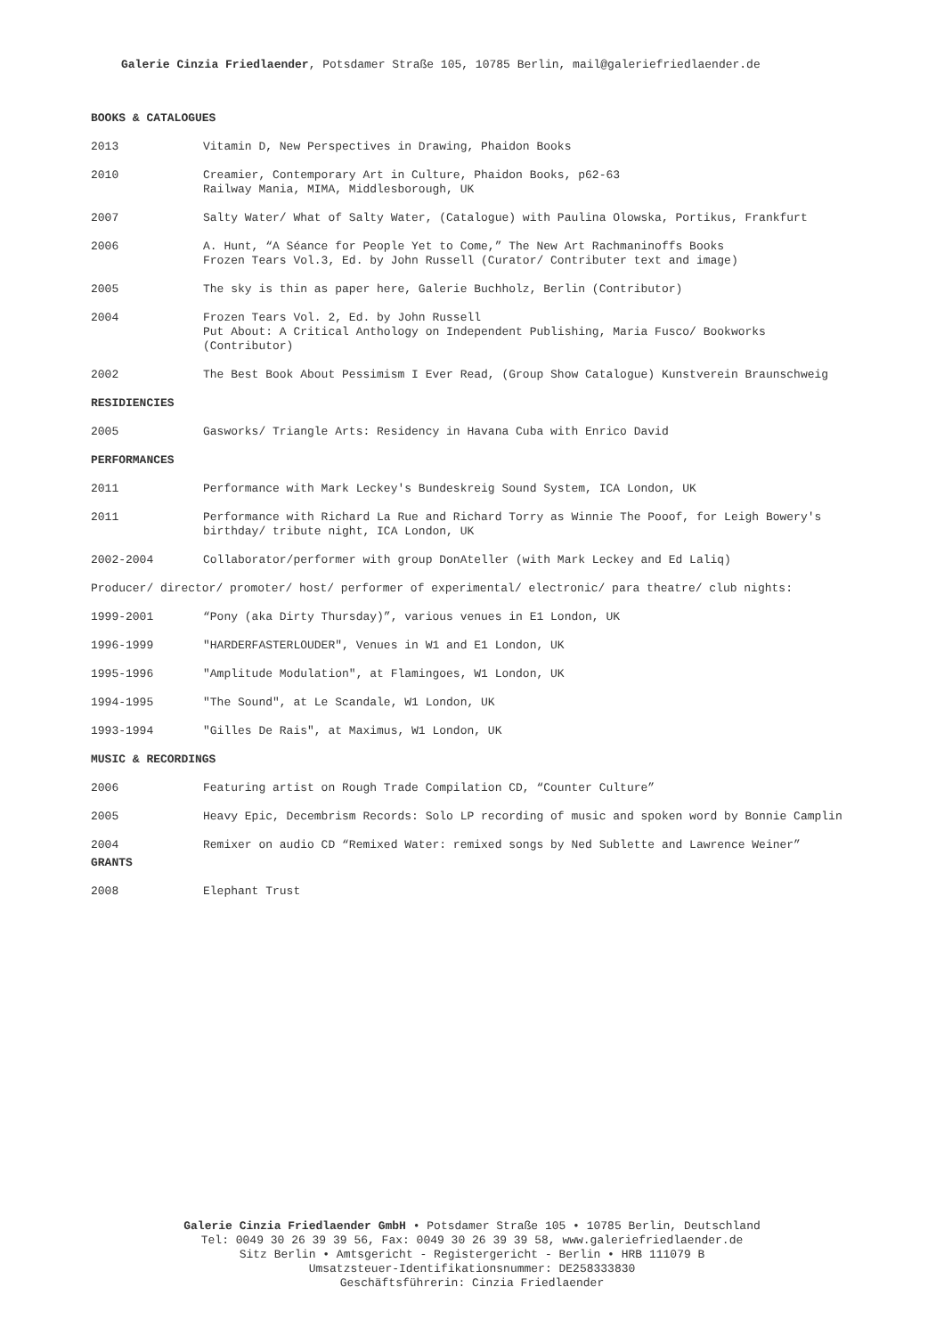Galerie Cinzia Friedlaender, Potsdamer Straße 105, 10785 Berlin, mail@galeriefriedlaender.de
BOOKS & CATALOGUES
2013 Vitamin D, New Perspectives in Drawing, Phaidon Books
2010 Creamier, Contemporary Art in Culture, Phaidon Books, p62-63
Railway Mania, MIMA, Middlesborough, UK
2007 Salty Water/ What of Salty Water, (Catalogue) with Paulina Olowska, Portikus, Frankfurt
2006 A. Hunt, “A Séance for People Yet to Come,” The New Art Rachmaninoffs Books
Frozen Tears Vol.3, Ed. by John Russell (Curator/ Contributer text and image)
2005 The sky is thin as paper here, Galerie Buchholz, Berlin (Contributor)
2004 Frozen Tears Vol. 2, Ed. by John Russell
Put About: A Critical Anthology on Independent Publishing, Maria Fusco/ Bookworks (Contributor)
2002 The Best Book About Pessimism I Ever Read, (Group Show Catalogue) Kunstverein Braunschweig
RESIDIENCIES
2005 Gasworks/ Triangle Arts: Residency in Havana Cuba with Enrico David
PERFORMANCES
2011 Performance with Mark Leckey's Bundeskreig Sound System, ICA London, UK
2011 Performance with Richard La Rue and Richard Torry as Winnie The Pooof, for Leigh Bowery's birthday/ tribute night, ICA London, UK
2002-2004 Collaborator/performer with group DonAteller (with Mark Leckey and Ed Laliq)
Producer/ director/ promoter/ host/ performer of experimental/ electronic/ para theatre/ club nights:
1999-2001 “Pony (aka Dirty Thursday)”, various venues in E1 London, UK
1996-1999 "HARDERFASTERLOUDER", Venues in W1 and E1 London, UK
1995-1996 "Amplitude Modulation", at Flamingoes, W1 London, UK
1994-1995 "The Sound", at Le Scandale, W1 London, UK
1993-1994 "Gilles De Rais", at Maximus, W1 London, UK
MUSIC & RECORDINGS
2006 Featuring artist on Rough Trade Compilation CD, “Counter Culture”
2005 Heavy Epic, Decembrism Records: Solo LP recording of music and spoken word by Bonnie Camplin
2004 Remixer on audio CD “Remixed Water: remixed songs by Ned Sublette and Lawrence Weiner”
GRANTS
2008 Elephant Trust
Galerie Cinzia Friedlaender GmbH • Potsdamer Straße 105 • 10785 Berlin, Deutschland
Tel: 0049 30 26 39 39 56, Fax: 0049 30 26 39 39 58, www.galeriefriedlaender.de
Sitz Berlin • Amtsgericht - Registergericht - Berlin • HRB 111079 B
Umsatzsteuer-Identifikationsnummer: DE258333830
Geschäftsführerin: Cinzia Friedlaender